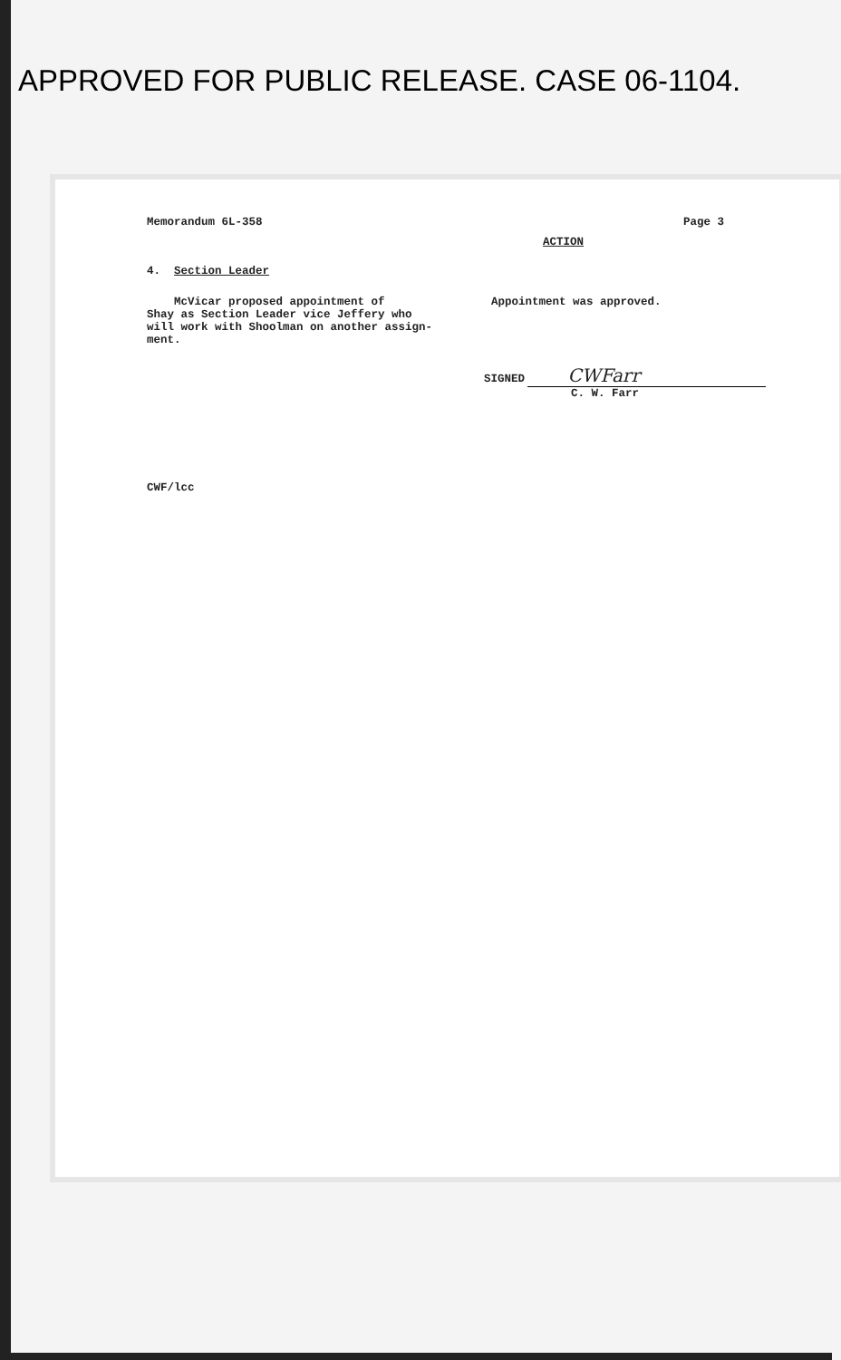APPROVED FOR PUBLIC RELEASE. CASE 06-1104.
Memorandum 6L-358 Page 3
ACTION
4. Section Leader
McVicar proposed appointment of
Shay as Section Leader vice Jeffery who
will work with Shoolman on another assign-
ment.
Appointment was approved.
SIGNED CWFarr
C. W. Farr
CWF/lcc